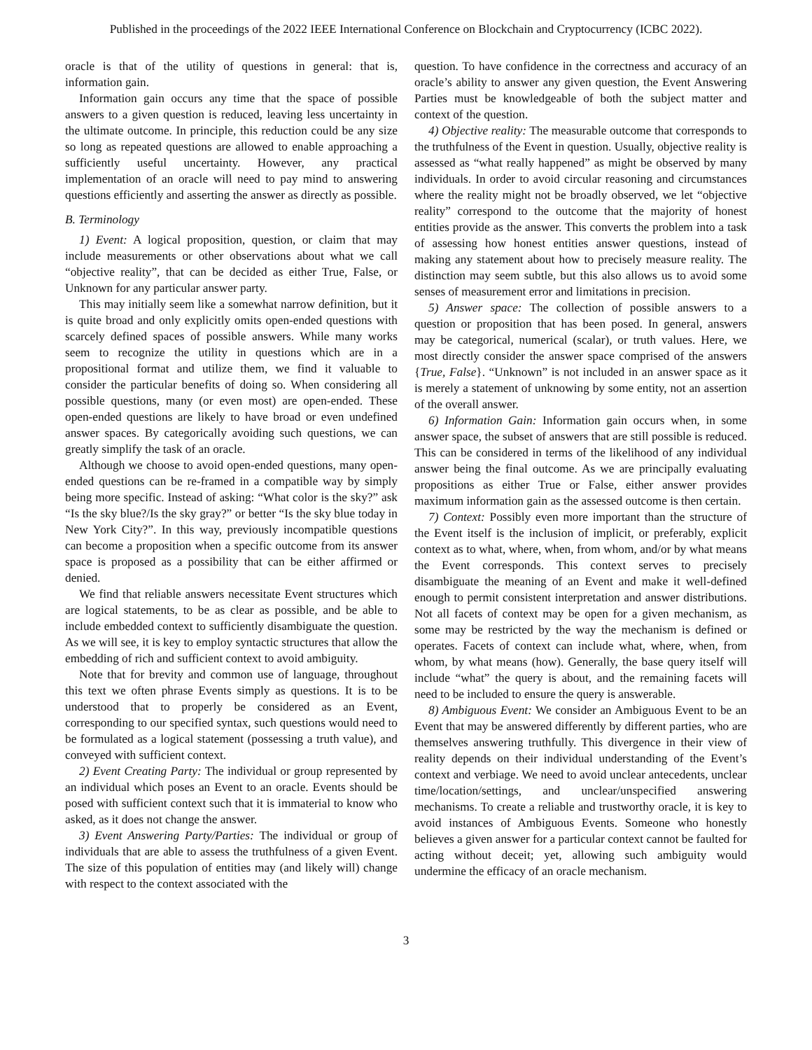Published in the proceedings of the 2022 IEEE International Conference on Blockchain and Cryptocurrency (ICBC 2022).
oracle is that of the utility of questions in general: that is, information gain.
Information gain occurs any time that the space of possible answers to a given question is reduced, leaving less uncertainty in the ultimate outcome. In principle, this reduction could be any size so long as repeated questions are allowed to enable approaching a sufficiently useful uncertainty. However, any practical implementation of an oracle will need to pay mind to answering questions efficiently and asserting the answer as directly as possible.
B. Terminology
1) Event: A logical proposition, question, or claim that may include measurements or other observations about what we call “objective reality”, that can be decided as either True, False, or Unknown for any particular answer party.
This may initially seem like a somewhat narrow definition, but it is quite broad and only explicitly omits open-ended questions with scarcely defined spaces of possible answers. While many works seem to recognize the utility in questions which are in a propositional format and utilize them, we find it valuable to consider the particular benefits of doing so. When considering all possible questions, many (or even most) are open-ended. These open-ended questions are likely to have broad or even undefined answer spaces. By categorically avoiding such questions, we can greatly simplify the task of an oracle.
Although we choose to avoid open-ended questions, many open-ended questions can be re-framed in a compatible way by simply being more specific. Instead of asking: “What color is the sky?” ask “Is the sky blue?/Is the sky gray?” or better “Is the sky blue today in New York City?”. In this way, previously incompatible questions can become a proposition when a specific outcome from its answer space is proposed as a possibility that can be either affirmed or denied.
We find that reliable answers necessitate Event structures which are logical statements, to be as clear as possible, and be able to include embedded context to sufficiently disambiguate the question. As we will see, it is key to employ syntactic structures that allow the embedding of rich and sufficient context to avoid ambiguity.
Note that for brevity and common use of language, throughout this text we often phrase Events simply as questions. It is to be understood that to properly be considered as an Event, corresponding to our specified syntax, such questions would need to be formulated as a logical statement (possessing a truth value), and conveyed with sufficient context.
2) Event Creating Party: The individual or group represented by an individual which poses an Event to an oracle. Events should be posed with sufficient context such that it is immaterial to know who asked, as it does not change the answer.
3) Event Answering Party/Parties: The individual or group of individuals that are able to assess the truthfulness of a given Event. The size of this population of entities may (and likely will) change with respect to the context associated with the
question. To have confidence in the correctness and accuracy of an oracle’s ability to answer any given question, the Event Answering Parties must be knowledgeable of both the subject matter and context of the question.
4) Objective reality: The measurable outcome that corresponds to the truthfulness of the Event in question. Usually, objective reality is assessed as “what really happened” as might be observed by many individuals. In order to avoid circular reasoning and circumstances where the reality might not be broadly observed, we let “objective reality” correspond to the outcome that the majority of honest entities provide as the answer. This converts the problem into a task of assessing how honest entities answer questions, instead of making any statement about how to precisely measure reality. The distinction may seem subtle, but this also allows us to avoid some senses of measurement error and limitations in precision.
5) Answer space: The collection of possible answers to a question or proposition that has been posed. In general, answers may be categorical, numerical (scalar), or truth values. Here, we most directly consider the answer space comprised of the answers {True, False}. “Unknown” is not included in an answer space as it is merely a statement of unknowing by some entity, not an assertion of the overall answer.
6) Information Gain: Information gain occurs when, in some answer space, the subset of answers that are still possible is reduced. This can be considered in terms of the likelihood of any individual answer being the final outcome. As we are principally evaluating propositions as either True or False, either answer provides maximum information gain as the assessed outcome is then certain.
7) Context: Possibly even more important than the structure of the Event itself is the inclusion of implicit, or preferably, explicit context as to what, where, when, from whom, and/or by what means the Event corresponds. This context serves to precisely disambiguate the meaning of an Event and make it well-defined enough to permit consistent interpretation and answer distributions. Not all facets of context may be open for a given mechanism, as some may be restricted by the way the mechanism is defined or operates. Facets of context can include what, where, when, from whom, by what means (how). Generally, the base query itself will include “what” the query is about, and the remaining facets will need to be included to ensure the query is answerable.
8) Ambiguous Event: We consider an Ambiguous Event to be an Event that may be answered differently by different parties, who are themselves answering truthfully. This divergence in their view of reality depends on their individual understanding of the Event’s context and verbiage. We need to avoid unclear antecedents, unclear time/location/settings, and unclear/unspecified answering mechanisms. To create a reliable and trustworthy oracle, it is key to avoid instances of Ambiguous Events. Someone who honestly believes a given answer for a particular context cannot be faulted for acting without deceit; yet, allowing such ambiguity would undermine the efficacy of an oracle mechanism.
3